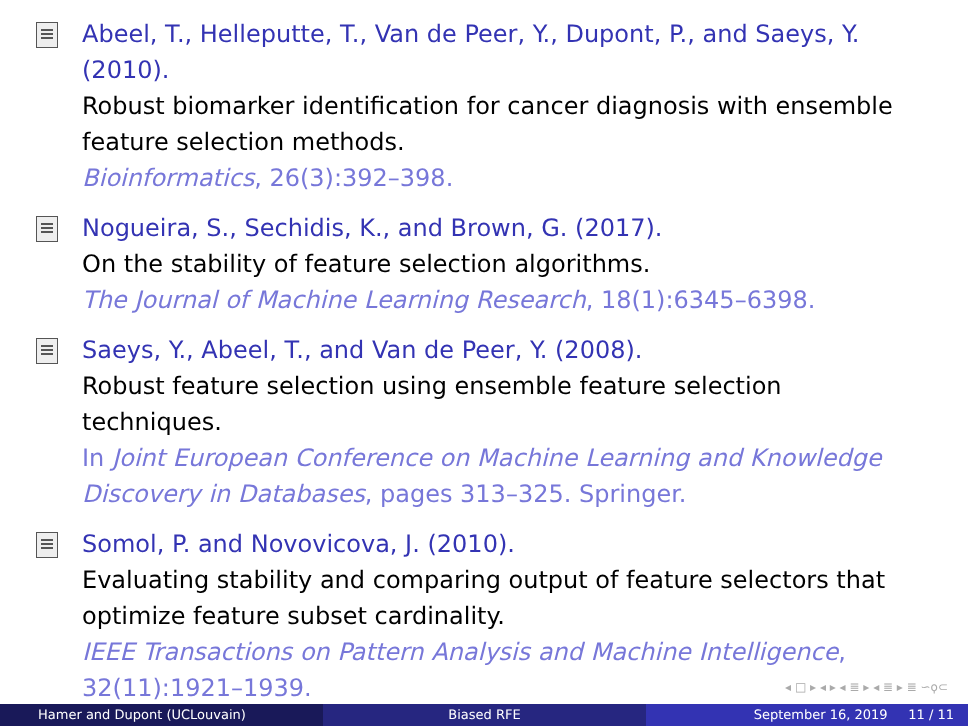Abeel, T., Helleputte, T., Van de Peer, Y., Dupont, P., and Saeys, Y. (2010).
Robust biomarker identification for cancer diagnosis with ensemble feature selection methods.
Bioinformatics, 26(3):392–398.
Nogueira, S., Sechidis, K., and Brown, G. (2017).
On the stability of feature selection algorithms.
The Journal of Machine Learning Research, 18(1):6345–6398.
Saeys, Y., Abeel, T., and Van de Peer, Y. (2008).
Robust feature selection using ensemble feature selection techniques.
In Joint European Conference on Machine Learning and Knowledge Discovery in Databases, pages 313–325. Springer.
Somol, P. and Novovicova, J. (2010).
Evaluating stability and comparing output of feature selectors that optimize feature subset cardinality.
IEEE Transactions on Pattern Analysis and Machine Intelligence, 32(11):1921–1939.
◂ □ ▸ ◂ ▸ ◂ ≣ ▸ ◂ ≣ ▸ ≣ ∽ϙ⊂
Hamer and Dupont (UCLouvain) Biased RFE September 16, 2019 11 / 11